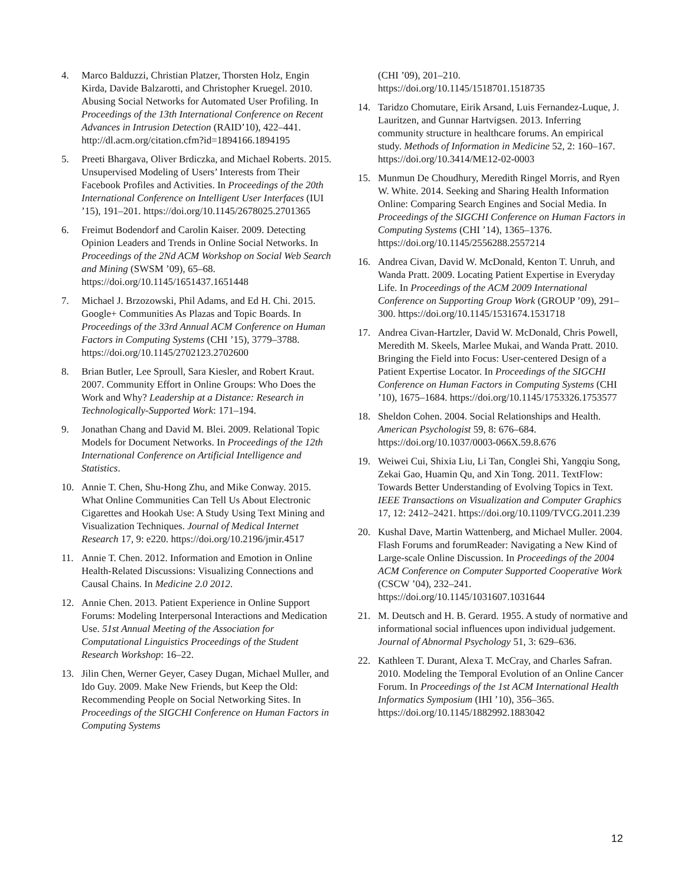4. Marco Balduzzi, Christian Platzer, Thorsten Holz, Engin Kirda, Davide Balzarotti, and Christopher Kruegel. 2010. Abusing Social Networks for Automated User Profiling. In Proceedings of the 13th International Conference on Recent Advances in Intrusion Detection (RAID’10), 422–441. http://dl.acm.org/citation.cfm?id=1894166.1894195
5. Preeti Bhargava, Oliver Brdiczka, and Michael Roberts. 2015. Unsupervised Modeling of Users’ Interests from Their Facebook Profiles and Activities. In Proceedings of the 20th International Conference on Intelligent User Interfaces (IUI ’15), 191–201. https://doi.org/10.1145/2678025.2701365
6. Freimut Bodendorf and Carolin Kaiser. 2009. Detecting Opinion Leaders and Trends in Online Social Networks. In Proceedings of the 2Nd ACM Workshop on Social Web Search and Mining (SWSM ’09), 65–68. https://doi.org/10.1145/1651437.1651448
7. Michael J. Brzozowski, Phil Adams, and Ed H. Chi. 2015. Google+ Communities As Plazas and Topic Boards. In Proceedings of the 33rd Annual ACM Conference on Human Factors in Computing Systems (CHI ’15), 3779–3788. https://doi.org/10.1145/2702123.2702600
8. Brian Butler, Lee Sproull, Sara Kiesler, and Robert Kraut. 2007. Community Effort in Online Groups: Who Does the Work and Why? Leadership at a Distance: Research in Technologically-Supported Work: 171–194.
9. Jonathan Chang and David M. Blei. 2009. Relational Topic Models for Document Networks. In Proceedings of the 12th International Conference on Artificial Intelligence and Statistics.
10. Annie T. Chen, Shu-Hong Zhu, and Mike Conway. 2015. What Online Communities Can Tell Us About Electronic Cigarettes and Hookah Use: A Study Using Text Mining and Visualization Techniques. Journal of Medical Internet Research 17, 9: e220. https://doi.org/10.2196/jmir.4517
11. Annie T. Chen. 2012. Information and Emotion in Online Health-Related Discussions: Visualizing Connections and Causal Chains. In Medicine 2.0 2012.
12. Annie Chen. 2013. Patient Experience in Online Support Forums: Modeling Interpersonal Interactions and Medication Use. 51st Annual Meeting of the Association for Computational Linguistics Proceedings of the Student Research Workshop: 16–22.
13. Jilin Chen, Werner Geyer, Casey Dugan, Michael Muller, and Ido Guy. 2009. Make New Friends, but Keep the Old: Recommending People on Social Networking Sites. In Proceedings of the SIGCHI Conference on Human Factors in Computing Systems
(CHI ’09), 201–210. https://doi.org/10.1145/1518701.1518735
14. Taridzo Chomutare, Eirik Arsand, Luis Fernandez-Luque, J. Lauritzen, and Gunnar Hartvigsen. 2013. Inferring community structure in healthcare forums. An empirical study. Methods of Information in Medicine 52, 2: 160–167. https://doi.org/10.3414/ME12-02-0003
15. Munmun De Choudhury, Meredith Ringel Morris, and Ryen W. White. 2014. Seeking and Sharing Health Information Online: Comparing Search Engines and Social Media. In Proceedings of the SIGCHI Conference on Human Factors in Computing Systems (CHI ’14), 1365–1376. https://doi.org/10.1145/2556288.2557214
16. Andrea Civan, David W. McDonald, Kenton T. Unruh, and Wanda Pratt. 2009. Locating Patient Expertise in Everyday Life. In Proceedings of the ACM 2009 International Conference on Supporting Group Work (GROUP ’09), 291–300. https://doi.org/10.1145/1531674.1531718
17. Andrea Civan-Hartzler, David W. McDonald, Chris Powell, Meredith M. Skeels, Marlee Mukai, and Wanda Pratt. 2010. Bringing the Field into Focus: User-centered Design of a Patient Expertise Locator. In Proceedings of the SIGCHI Conference on Human Factors in Computing Systems (CHI ’10), 1675–1684. https://doi.org/10.1145/1753326.1753577
18. Sheldon Cohen. 2004. Social Relationships and Health. American Psychologist 59, 8: 676–684. https://doi.org/10.1037/0003-066X.59.8.676
19. Weiwei Cui, Shixia Liu, Li Tan, Conglei Shi, Yangqiu Song, Zekai Gao, Huamin Qu, and Xin Tong. 2011. TextFlow: Towards Better Understanding of Evolving Topics in Text. IEEE Transactions on Visualization and Computer Graphics 17, 12: 2412–2421. https://doi.org/10.1109/TVCG.2011.239
20. Kushal Dave, Martin Wattenberg, and Michael Muller. 2004. Flash Forums and forumReader: Navigating a New Kind of Large-scale Online Discussion. In Proceedings of the 2004 ACM Conference on Computer Supported Cooperative Work (CSCW ’04), 232–241. https://doi.org/10.1145/1031607.1031644
21. M. Deutsch and H. B. Gerard. 1955. A study of normative and informational social influences upon individual judgement. Journal of Abnormal Psychology 51, 3: 629–636.
22. Kathleen T. Durant, Alexa T. McCray, and Charles Safran. 2010. Modeling the Temporal Evolution of an Online Cancer Forum. In Proceedings of the 1st ACM International Health Informatics Symposium (IHI ’10), 356–365. https://doi.org/10.1145/1882992.1883042
12